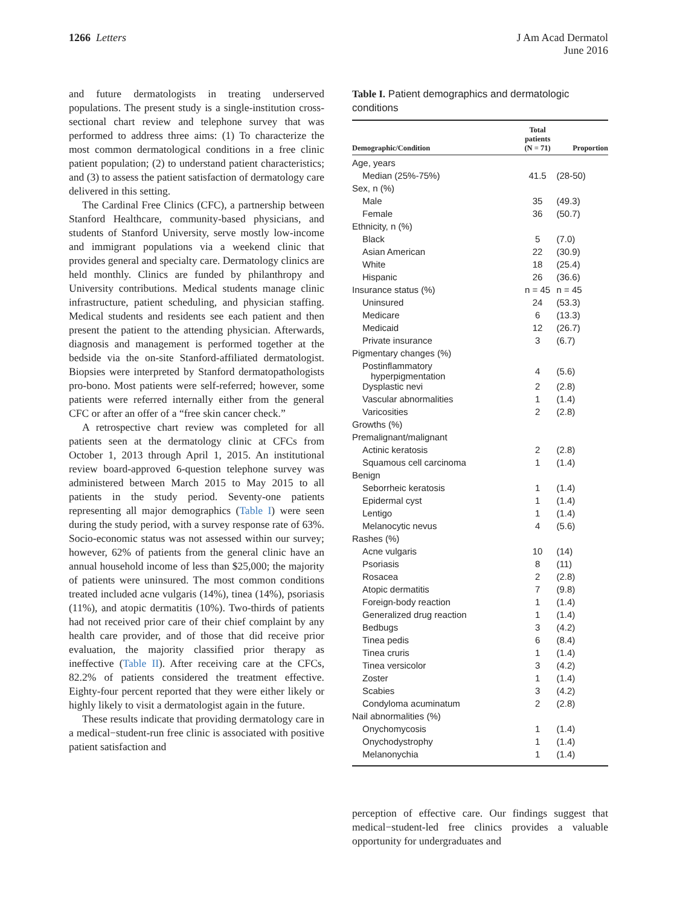1266 Letters
J Am Acad Dermatol
June 2016
and future dermatologists in treating underserved populations. The present study is a single-institution cross-sectional chart review and telephone survey that was performed to address three aims: (1) To characterize the most common dermatological conditions in a free clinic patient population; (2) to understand patient characteristics; and (3) to assess the patient satisfaction of dermatology care delivered in this setting.
The Cardinal Free Clinics (CFC), a partnership between Stanford Healthcare, community-based physicians, and students of Stanford University, serve mostly low-income and immigrant populations via a weekend clinic that provides general and specialty care. Dermatology clinics are held monthly. Clinics are funded by philanthropy and University contributions. Medical students manage clinic infrastructure, patient scheduling, and physician staffing. Medical students and residents see each patient and then present the patient to the attending physician. Afterwards, diagnosis and management is performed together at the bedside via the on-site Stanford-affiliated dermatologist. Biopsies were interpreted by Stanford dermatopathologists pro-bono. Most patients were self-referred; however, some patients were referred internally either from the general CFC or after an offer of a “free skin cancer check.”
A retrospective chart review was completed for all patients seen at the dermatology clinic at CFCs from October 1, 2013 through April 1, 2015. An institutional review board-approved 6-question telephone survey was administered between March 2015 to May 2015 to all patients in the study period. Seventy-one patients representing all major demographics (Table I) were seen during the study period, with a survey response rate of 63%. Socio-economic status was not assessed within our survey; however, 62% of patients from the general clinic have an annual household income of less than $25,000; the majority of patients were uninsured. The most common conditions treated included acne vulgaris (14%), tinea (14%), psoriasis (11%), and atopic dermatitis (10%). Two-thirds of patients had not received prior care of their chief complaint by any health care provider, and of those that did receive prior evaluation, the majority classified prior therapy as ineffective (Table II). After receiving care at the CFCs, 82.2% of patients considered the treatment effective. Eighty-four percent reported that they were either likely or highly likely to visit a dermatologist again in the future.
These results indicate that providing dermatology care in a medical−student-run free clinic is associated with positive patient satisfaction and
Table I. Patient demographics and dermatologic conditions
| Demographic/Condition | Total patients (N = 71) | Proportion |
| --- | --- | --- |
| Age, years | | |
| Median (25%-75%) | 41.5 | (28-50) |
| Sex, n (%) | | |
| Male | 35 | (49.3) |
| Female | 36 | (50.7) |
| Ethnicity, n (%) | | |
| Black | 5 | (7.0) |
| Asian American | 22 | (30.9) |
| White | 18 | (25.4) |
| Hispanic | 26 | (36.6) |
| Insurance status (%) | n = 45 | n = 45 |
| Uninsured | 24 | (53.3) |
| Medicare | 6 | (13.3) |
| Medicaid | 12 | (26.7) |
| Private insurance | 3 | (6.7) |
| Pigmentary changes (%) | | |
| Postinflammatory hyperpigmentation | 4 | (5.6) |
| Dysplastic nevi | 2 | (2.8) |
| Vascular abnormalities | 1 | (1.4) |
| Varicosities | 2 | (2.8) |
| Growths (%) | | |
| Premalignant/malignant | | |
| Actinic keratosis | 2 | (2.8) |
| Squamous cell carcinoma | 1 | (1.4) |
| Benign | | |
| Seborrheic keratosis | 1 | (1.4) |
| Epidermal cyst | 1 | (1.4) |
| Lentigo | 1 | (1.4) |
| Melanocytic nevus | 4 | (5.6) |
| Rashes (%) | | |
| Acne vulgaris | 10 | (14) |
| Psoriasis | 8 | (11) |
| Rosacea | 2 | (2.8) |
| Atopic dermatitis | 7 | (9.8) |
| Foreign-body reaction | 1 | (1.4) |
| Generalized drug reaction | 1 | (1.4) |
| Bedbugs | 3 | (4.2) |
| Tinea pedis | 6 | (8.4) |
| Tinea cruris | 1 | (1.4) |
| Tinea versicolor | 3 | (4.2) |
| Zoster | 1 | (1.4) |
| Scabies | 3 | (4.2) |
| Condyloma acuminatum | 2 | (2.8) |
| Nail abnormalities (%) | | |
| Onychomycosis | 1 | (1.4) |
| Onychodystrophy | 1 | (1.4) |
| Melanonychia | 1 | (1.4) |
perception of effective care. Our findings suggest that medical−student-led free clinics provides a valuable opportunity for undergraduates and